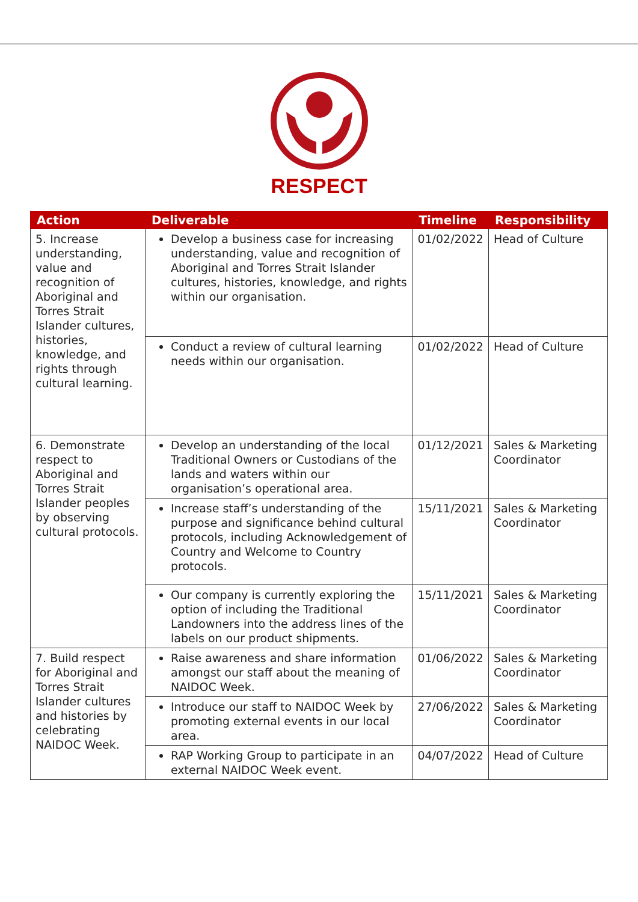RESPECT
| Action | Deliverable | Timeline | Responsibility |
| --- | --- | --- | --- |
| 5. Increase understanding, value and recognition of Aboriginal and Torres Strait Islander cultures, histories, knowledge, and rights through cultural learning. | Develop a business case for increasing understanding, value and recognition of Aboriginal and Torres Strait Islander cultures, histories, knowledge, and rights within our organisation. | 01/02/2022 | Head of Culture |
| | Conduct a review of cultural learning needs within our organisation. | 01/02/2022 | Head of Culture |
| 6. Demonstrate respect to Aboriginal and Torres Strait Islander peoples by observing cultural protocols. | Develop an understanding of the local Traditional Owners or Custodians of the lands and waters within our organisation’s operational area. | 01/12/2021 | Sales & Marketing Coordinator |
| | Increase staff’s understanding of the purpose and significance behind cultural protocols, including Acknowledgement of Country and Welcome to Country protocols. | 15/11/2021 | Sales & Marketing Coordinator |
| | Our company is currently exploring the option of including the Traditional Landowners into the address lines of the labels on our product shipments. | 15/11/2021 | Sales & Marketing Coordinator |
| 7. Build respect for Aboriginal and Torres Strait Islander cultures and histories by celebrating NAIDOC Week. | Raise awareness and share information amongst our staff about the meaning of NAIDOC Week. | 01/06/2022 | Sales & Marketing Coordinator |
| | Introduce our staff to NAIDOC Week by promoting external events in our local area. | 27/06/2022 | Sales & Marketing Coordinator |
| | RAP Working Group to participate in an external NAIDOC Week event. | 04/07/2022 | Head of Culture |